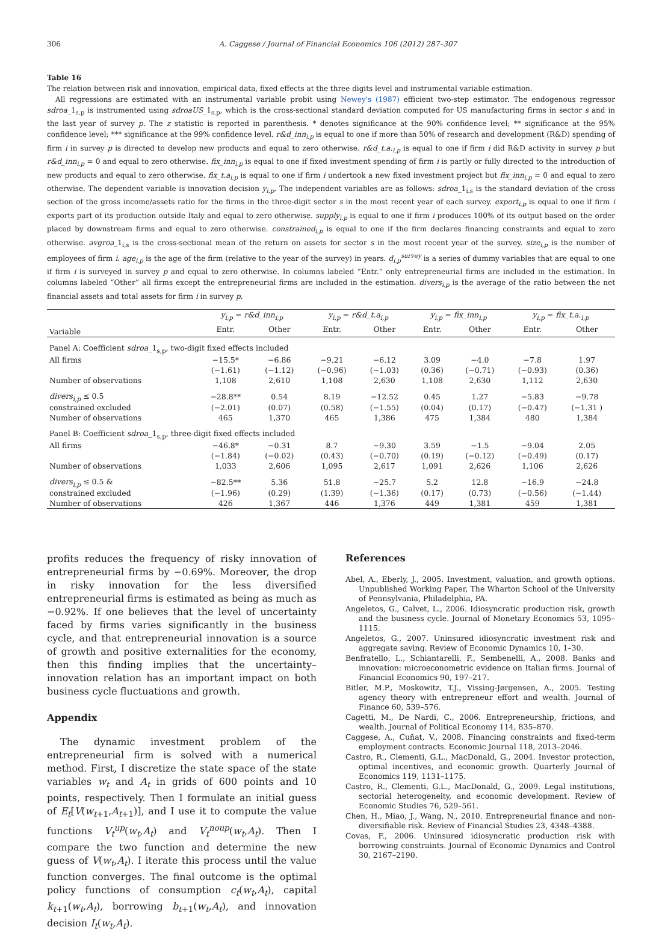306 A. Caggese / Journal of Financial Economics 106 (2012) 287–307
Table 16
The relation between risk and innovation, empirical data, fixed effects at the three digits level and instrumental variable estimation.
All regressions are estimated with an instrumental variable probit using Newey's (1987) efficient two-step estimator. The endogenous regressor sdroa_1<sub>s,p</sub> is instrumented using sdroaUS_1<sub>s,p</sub>, which is the cross-sectional standard deviation computed for US manufacturing firms in sector s and in the last year of survey p. The z statistic is reported in parenthesis. * denotes significance at the 90% confidence level; ** significance at the 95% confidence level; *** significance at the 99% confidence level. r&d_inn<sub>i,p</sub> is equal to one if more than 50% of research and development (R&D) spending of firm i in survey p is directed to develop new products and equal to zero otherwise. r&d_t.a.<sub>i,p</sub> is equal to one if firm i did R&D activity in survey p but r&d_inn<sub>i,p</sub> = 0 and equal to zero otherwise. fix_inn<sub>i,p</sub> is equal to one if fixed investment spending of firm i is partly or fully directed to the introduction of new products and equal to zero otherwise. fix_t.a<sub>i,p</sub> is equal to one if firm i undertook a new fixed investment project but fix_inn<sub>i,p</sub> = 0 and equal to zero otherwise. The dependent variable is innovation decision y<sub>i,p</sub>. The independent variables are as follows: sdroa_1<sub>i,s</sub> is the standard deviation of the cross section of the gross income/assets ratio for the firms in the three-digit sector s in the most recent year of each survey. export<sub>i,p</sub> is equal to one if firm i exports part of its production outside Italy and equal to zero otherwise. supply<sub>i,p</sub> is equal to one if firm i produces 100% of its output based on the order placed by downstream firms and equal to zero otherwise. constrained<sub>i,p</sub> is equal to one if the firm declares financing constraints and equal to zero otherwise. avgroa_1<sub>i,s</sub> is the cross-sectional mean of the return on assets for sector s in the most recent year of the survey. size<sub>i,p</sub> is the number of employees of firm i. age<sub>i,p</sub> is the age of the firm (relative to the year of the survey) in years. d<sub>i,p</sub><sup>survey</sup> is a series of dummy variables that are equal to one if firm i is surveyed in survey p and equal to zero otherwise. In columns labeled “Entr.” only entrepreneurial firms are included in the estimation. In columns labeled “Other” all firms except the entrepreneurial firms are included in the estimation. divers<sub>i,p</sub> is the average of the ratio between the net financial assets and total assets for firm i in survey p.
| | y<sub>i,p</sub> = r&d_inn<sub>i,p</sub> | | y<sub>i,p</sub> = r&d_t.a<sub>i,p</sub> | | y<sub>i,p</sub> = fix_inn<sub>i,p</sub> | | y<sub>i,p</sub> = fix_t.a.<sub>i,p</sub> | |
| --- | --- | --- | --- | --- | --- | --- | --- | --- |
| Variable | Entr. | Other | Entr. | Other | Entr. | Other | Entr. | Other |
| Panel A: Coefficient sdroa _1<sub>s,p</sub>, two-digit fixed effects included | | | | | | | | |
| All firms | −15.5* | −6.86 | −9.21 | −6.12 | 3.09 | −4.0 | −7.8 | 1.97 |
| | (−1.61) | (−1.12) | (−0.96) | (−1.03) | (0.36) | (−0.71) | (−0.93) | (0.36) |
| Number of observations | 1,108 | 2,610 | 1,108 | 2,630 | 1,108 | 2,630 | 1,112 | 2,630 |
| divers<sub>i,p</sub> ≤ 0.5 | −28.8** | 0.54 | 8.19 | −12.52 | 0.45 | 1.27 | −5.83 | −9.78 |
| constrained excluded | (−2.01) | (0.07) | (0.58) | (−1.55) | (0.04) | (0.17) | (−0.47) | (−1.31 ) |
| Number of observations | 465 | 1,370 | 465 | 1,386 | 475 | 1,384 | 480 | 1,384 |
| Panel B: Coefficient sdroa _1<sub>s,p</sub>, three-digit fixed effects included | | | | | | | | |
| All firms | −46.8* | −0.31 | 8.7 | −9.30 | 3.59 | −1.5 | −9.04 | 2.05 |
| | (−1.84) | (−0.02) | (0.43) | (−0.70) | (0.19) | (−0.12) | (−0.49) | (0.17) |
| Number of observations | 1,033 | 2,606 | 1,095 | 2,617 | 1,091 | 2,626 | 1,106 | 2,626 |
| divers<sub>i,p</sub> ≤ 0.5 & | −82.5** | 5.36 | 51.8 | −25.7 | 5.2 | 12.8 | −16.9 | −24.8 |
| constrained excluded | (−1.96) | (0.29) | (1.39) | (−1.36) | (0.17) | (0.73) | (−0.56) | (−1.44) |
| Number of observations | 426 | 1,367 | 446 | 1,376 | 449 | 1,381 | 459 | 1,381 |
profits reduces the frequency of risky innovation of entrepreneurial firms by −0.69%. Moreover, the drop in risky innovation for the less diversified entrepreneurial firms is estimated as being as much as −0.92%. If one believes that the level of uncertainty faced by firms varies significantly in the business cycle, and that entrepreneurial innovation is a source of growth and positive externalities for the economy, then this finding implies that the uncertainty–innovation relation has an important impact on both business cycle fluctuations and growth.
Appendix
The dynamic investment problem of the entrepreneurial firm is solved with a numerical method. First, I discretize the state space of the state variables w<sub>t</sub> and A<sub>t</sub> in grids of 600 points and 10 points, respectively. Then I formulate an initial guess of E<sub>t</sub>[V(w<sub>t+1</sub>,A<sub>t+1</sub>)], and I use it to compute the value functions V<sub>t</sub><sup>up</sup>(w<sub>t</sub>,A<sub>t</sub>) and V<sub>t</sub><sup>noup</sup>(w<sub>t</sub>,A<sub>t</sub>). Then I compare the two function and determine the new guess of V(w<sub>t</sub>,A<sub>t</sub>). I iterate this process until the value function converges. The final outcome is the optimal policy functions of consumption c<sub>t</sub>(w<sub>t</sub>,A<sub>t</sub>), capital k<sub>t+1</sub>(w<sub>t</sub>,A<sub>t</sub>), borrowing b<sub>t+1</sub>(w<sub>t</sub>,A<sub>t</sub>), and innovation decision I<sub>t</sub>(w<sub>t</sub>,A<sub>t</sub>).
References
Abel, A., Eberly, J., 2005. Investment, valuation, and growth options. Unpublished Working Paper, The Wharton School of the University of Pennsylvania, Philadelphia, PA.
Angeletos, G., Calvet, L., 2006. Idiosyncratic production risk, growth and the business cycle. Journal of Monetary Economics 53, 1095–1115.
Angeletos, G., 2007. Uninsured idiosyncratic investment risk and aggregate saving. Review of Economic Dynamics 10, 1–30.
Benfratello, L., Schiantarelli, F., Sembenelli, A., 2008. Banks and innovation: microeconometric evidence on Italian firms. Journal of Financial Economics 90, 197–217.
Bitler, M.P., Moskowitz, T.J., Vissing-Jørgensen, A., 2005. Testing agency theory with entrepreneur effort and wealth. Journal of Finance 60, 539–576.
Cagetti, M., De Nardi, C., 2006. Entrepreneurship, frictions, and wealth. Journal of Political Economy 114, 835–870.
Caggese, A., Cuñat, V., 2008. Financing constraints and fixed-term employment contracts. Economic Journal 118, 2013–2046.
Castro, R., Clementi, G.L., MacDonald, G., 2004. Investor protection, optimal incentives, and economic growth. Quarterly Journal of Economics 119, 1131–1175.
Castro, R., Clementi, G.L., MacDonald, G., 2009. Legal institutions, sectorial heterogeneity, and economic development. Review of Economic Studies 76, 529–561.
Chen, H., Miao, J., Wang, N., 2010. Entrepreneurial finance and non-diversifiable risk. Review of Financial Studies 23, 4348–4388.
Covas, F., 2006. Uninsured idiosyncratic production risk with borrowing constraints. Journal of Economic Dynamics and Control 30, 2167–2190.